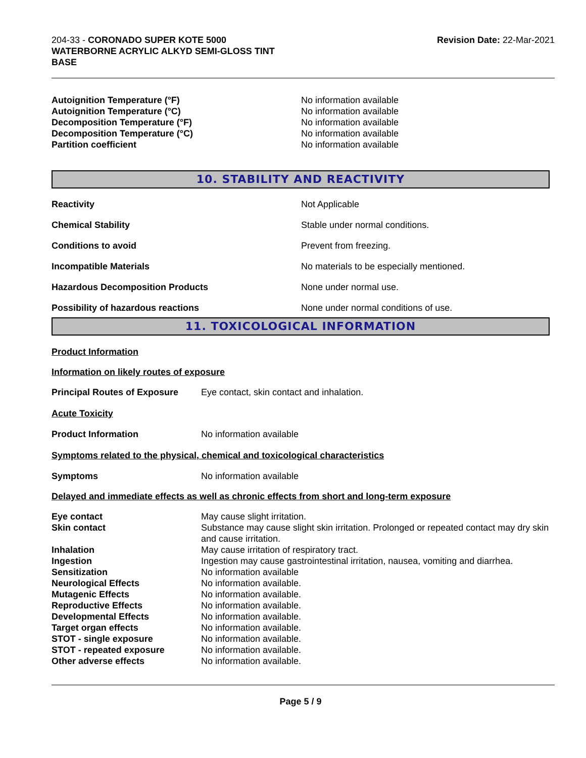204-33 - CORONADO SUPER KOTE 5000
WATERBORNE ACRYLIC ALKYD SEMI-GLOSS TINT
BASE
Revision Date: 22-Mar-2021
| Autoignition Temperature (°F) | No information available |
| Autoignition Temperature (°C) | No information available |
| Decomposition Temperature (°F) | No information available |
| Decomposition Temperature (°C) | No information available |
| Partition coefficient | No information available |
10. STABILITY AND REACTIVITY
| Reactivity | Not Applicable |
| Chemical Stability | Stable under normal conditions. |
| Conditions to avoid | Prevent from freezing. |
| Incompatible Materials | No materials to be especially mentioned. |
| Hazardous Decomposition Products | None under normal use. |
| Possibility of hazardous reactions | None under normal conditions of use. |
11. TOXICOLOGICAL INFORMATION
Product Information
Information on likely routes of exposure
| Principal Routes of Exposure | Eye contact, skin contact and inhalation. |
Acute Toxicity
| Product Information | No information available |
Symptoms related to the physical, chemical and toxicological characteristics
| Symptoms | No information available |
Delayed and immediate effects as well as chronic effects from short and long-term exposure
| Eye contact | May cause slight irritation. |
| Skin contact | Substance may cause slight skin irritation. Prolonged or repeated contact may dry skin and cause irritation. |
| Inhalation | May cause irritation of respiratory tract. |
| Ingestion | Ingestion may cause gastrointestinal irritation, nausea, vomiting and diarrhea. |
| Sensitization | No information available |
| Neurological Effects | No information available. |
| Mutagenic Effects | No information available. |
| Reproductive Effects | No information available. |
| Developmental Effects | No information available. |
| Target organ effects | No information available. |
| STOT - single exposure | No information available. |
| STOT - repeated exposure | No information available. |
| Other adverse effects | No information available. |
Page 5 / 9